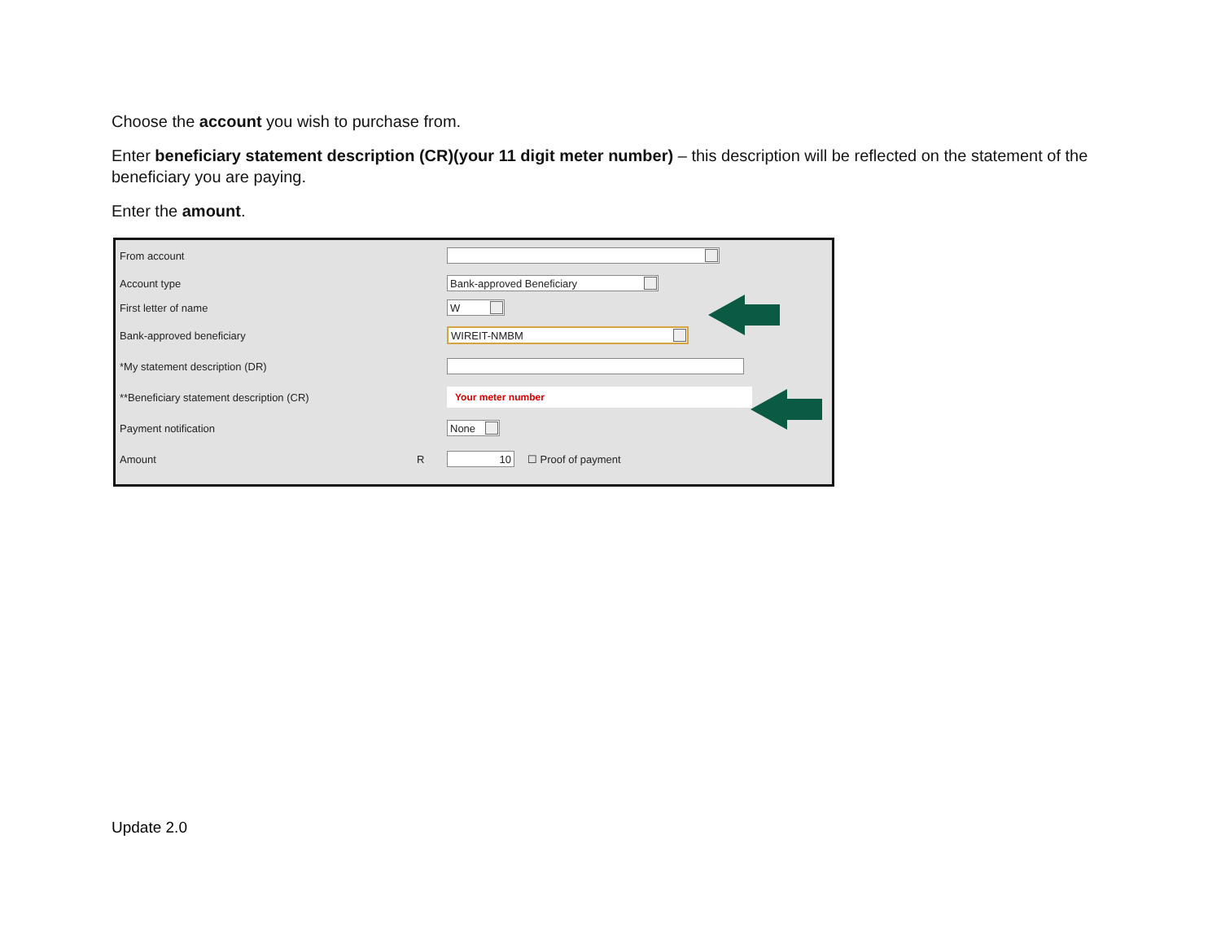Choose the account you wish to purchase from.
Enter beneficiary statement description (CR)(your 11 digit meter number) – this description will be reflected on the statement of the beneficiary you are paying.
Enter the amount.
From account
Account type Bank-approved Beneficiary
First letter of name W
Bank-approved beneficiary WIREIT-NMBM
*My statement description (DR)
**Beneficiary statement description (CR) Your meter number
Payment notification None
Amount R 10 ☐ Proof of payment
Update 2.0